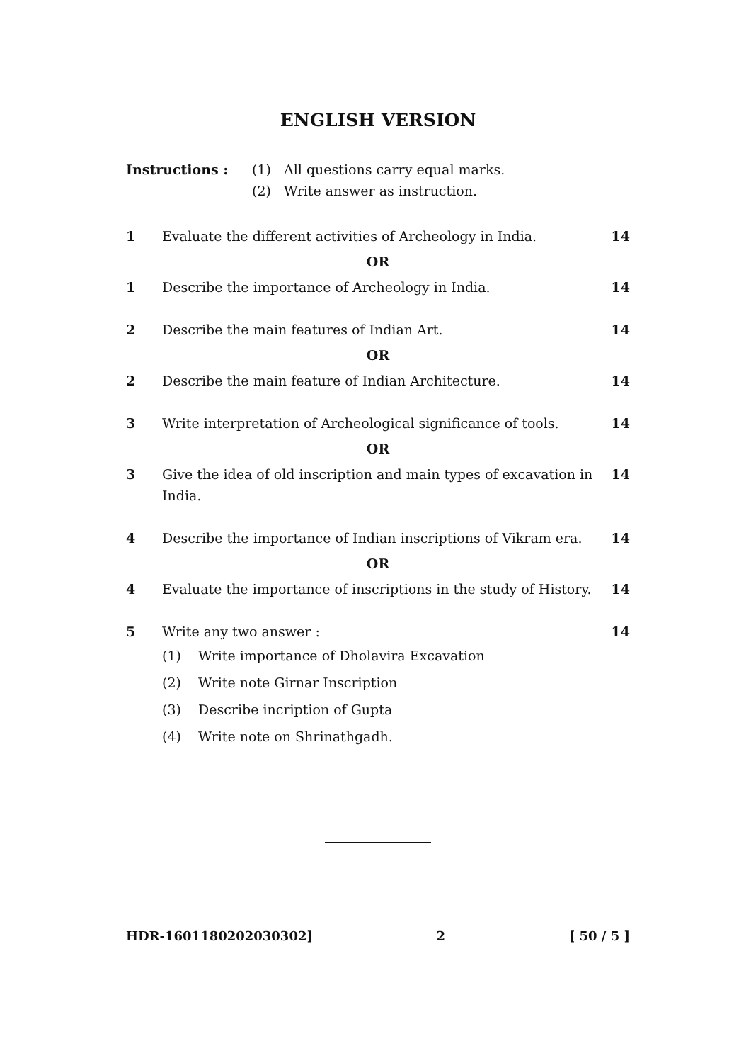ENGLISH VERSION
Instructions : (1) All questions carry equal marks.
(2) Write answer as instruction.
1 Evaluate the different activities of Archeology in India.
14
OR
1 Describe the importance of Archeology in India.
14
2 Describe the main features of Indian Art.
14
OR
2 Describe the main feature of Indian Architecture.
14
3 Write interpretation of Archeological significance of tools.
14
OR
3 Give the idea of old inscription and main types of excavation in India.
14
4 Describe the importance of Indian inscriptions of Vikram era.
14
OR
4 Evaluate the importance of inscriptions in the study of History.
14
5 Write any two answer : 14
(1) Write importance of Dholavira Excavation
(2) Write note Girnar Inscription
(3) Describe incription of Gupta
(4) Write note on Shrinathgadh.
HDR-1601180202030302] 2 [ 50 / 5 ]